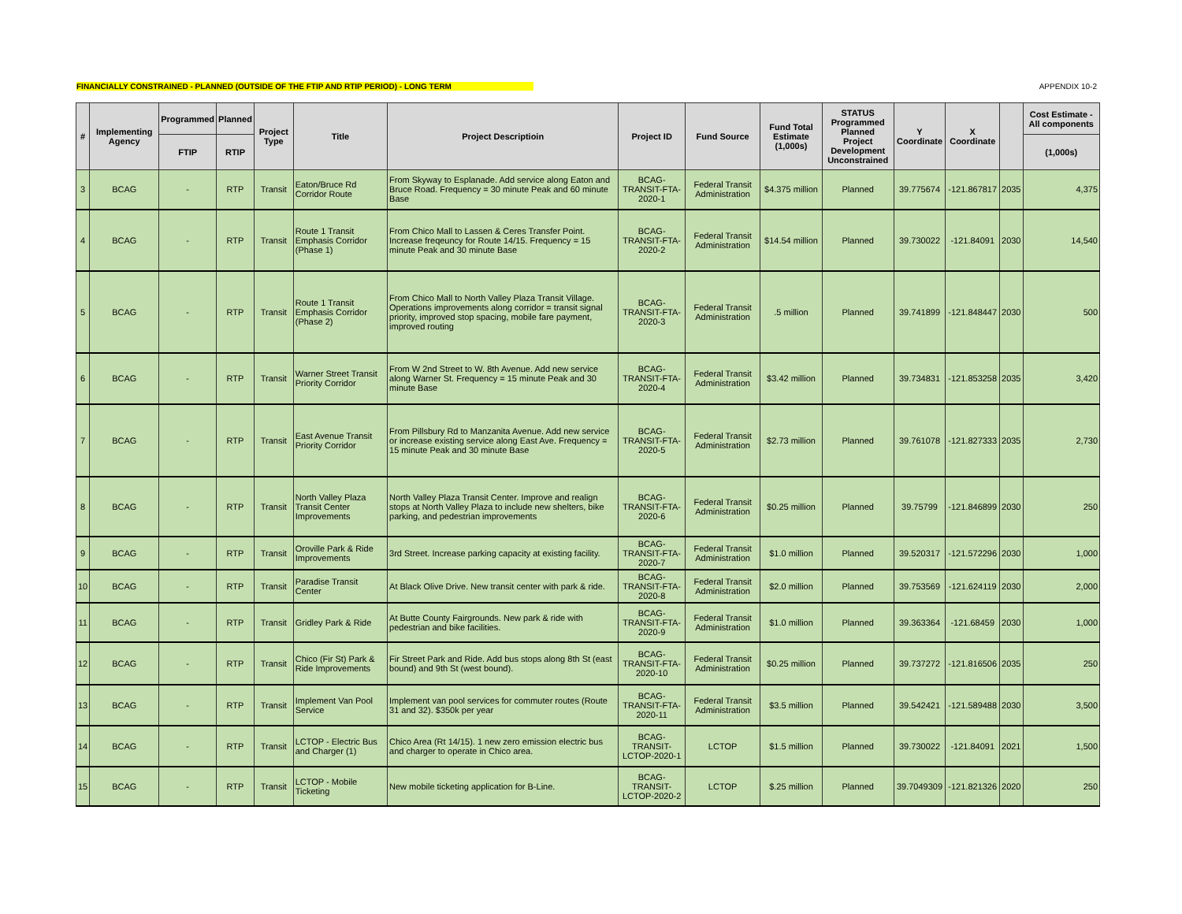FINANCIALLY CONSTRAINED - PLANNED (OUTSIDE OF THE FTIP AND RTIP PERIOD) - LONG TERM APPENDIX 10-2
| # | Implementing Agency | Programmed | Planned | Project Type | Title | Project Descriptioin | Project ID | Fund Source | Fund Total Estimate (1,000s) | STATUS Programmed Planned Project Development Unconstrained | Y Coordinate | X Coordinate | | Cost Estimate - All components |
| --- | --- | --- | --- | --- | --- | --- | --- | --- | --- | --- | --- | --- | --- | --- |
| | | FTIP | RTIP | | | | | | | | | | | (1,000s) |
| 3 | BCAG | - | RTP | Transit | Eaton/Bruce Rd Corridor Route | From Skyway to Esplanade. Add service along Eaton and Bruce Road. Frequency = 30 minute Peak and 60 minute Base | BCAG-TRANSIT-FTA-2020-1 | Federal Transit Administration | $4.375 million | Planned | 39.775674 | -121.867817 | 2035 | 4,375 |
| 4 | BCAG | - | RTP | Transit | Route 1 Transit Emphasis Corridor (Phase 1) | From Chico Mall to Lassen & Ceres Transfer Point. Increase freqeuncy for Route 14/15. Frequency = 15 minute Peak and 30 minute Base | BCAG-TRANSIT-FTA-2020-2 | Federal Transit Administration | $14.54 million | Planned | 39.730022 | -121.84091 | 2030 | 14,540 |
| 5 | BCAG | - | RTP | Transit | Route 1 Transit Emphasis Corridor (Phase 2) | From Chico Mall to North Valley Plaza Transit Village. Operations improvements along corridor = transit signal priority, improved stop spacing, mobile fare payment, improved routing | BCAG-TRANSIT-FTA-2020-3 | Federal Transit Administration | .5 million | Planned | 39.741899 | -121.848447 | 2030 | 500 |
| 6 | BCAG | - | RTP | Transit | Warner Street Transit Priority Corridor | From W 2nd Street to W. 8th Avenue. Add new service along Warner St. Frequency = 15 minute Peak and 30 minute Base | BCAG-TRANSIT-FTA-2020-4 | Federal Transit Administration | $3.42 million | Planned | 39.734831 | -121.853258 | 2035 | 3,420 |
| 7 | BCAG | - | RTP | Transit | East Avenue Transit Priority Corridor | From Pillsbury Rd to Manzanita Avenue. Add new service or increase existing service along East Ave. Frequency = 15 minute Peak and 30 minute Base | BCAG-TRANSIT-FTA-2020-5 | Federal Transit Administration | $2.73 million | Planned | 39.761078 | -121.827333 | 2035 | 2,730 |
| 8 | BCAG | - | RTP | Transit | North Valley Plaza Transit Center Improvements | North Valley Plaza Transit Center. Improve and realign stops at North Valley Plaza to include new shelters, bike parking, and pedestrian improvements | BCAG-TRANSIT-FTA-2020-6 | Federal Transit Administration | $0.25 million | Planned | 39.75799 | -121.846899 | 2030 | 250 |
| 9 | BCAG | - | RTP | Transit | Oroville Park & Ride Improvements | 3rd Street. Increase parking capacity at existing facility. | BCAG-TRANSIT-FTA-2020-7 | Federal Transit Administration | $1.0 million | Planned | 39.520317 | -121.572296 | 2030 | 1,000 |
| 10 | BCAG | - | RTP | Transit | Paradise Transit Center | At Black Olive Drive. New transit center with park & ride. | BCAG-TRANSIT-FTA-2020-8 | Federal Transit Administration | $2.0 million | Planned | 39.753569 | -121.624119 | 2030 | 2,000 |
| 11 | BCAG | - | RTP | Transit | Gridley Park & Ride | At Butte County Fairgrounds. New park & ride with pedestrian and bike facilities. | BCAG-TRANSIT-FTA-2020-9 | Federal Transit Administration | $1.0 million | Planned | 39.363364 | -121.68459 | 2030 | 1,000 |
| 12 | BCAG | - | RTP | Transit | Chico (Fir St) Park & Ride Improvements | Fir Street Park and Ride. Add bus stops along 8th St (east bound) and 9th St (west bound). | BCAG-TRANSIT-FTA-2020-10 | Federal Transit Administration | $0.25 million | Planned | 39.737272 | -121.816506 | 2035 | 250 |
| 13 | BCAG | - | RTP | Transit | Implement Van Pool Service | Implement van pool services for commuter routes (Route 31 and 32). $350k per year | BCAG-TRANSIT-FTA-2020-11 | Federal Transit Administration | $3.5 million | Planned | 39.542421 | -121.589488 | 2030 | 3,500 |
| 14 | BCAG | - | RTP | Transit | LCTOP - Electric Bus and Charger (1) | Chico Area (Rt 14/15). 1 new zero emission electric bus and charger to operate in Chico area. | BCAG-TRANSIT-LCTOP-2020-1 | LCTOP | $1.5 million | Planned | 39.730022 | -121.84091 | 2021 | 1,500 |
| 15 | BCAG | - | RTP | Transit | LCTOP - Mobile Ticketing | New mobile ticketing application for B-Line. | BCAG-TRANSIT-LCTOP-2020-2 | LCTOP | $.25 million | Planned | 39.7049309 | -121.821326 | 2020 | 250 |